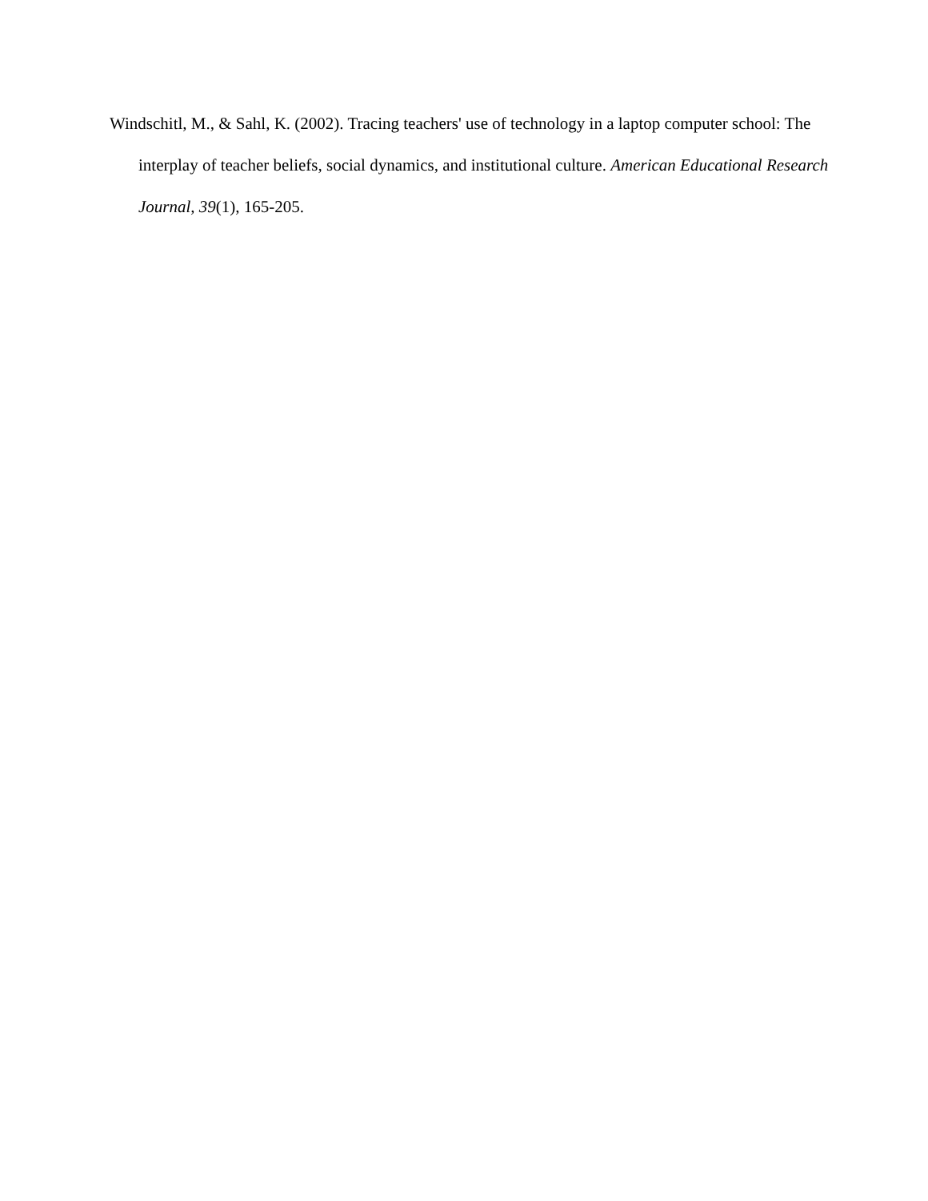Windschitl, M., & Sahl, K. (2002). Tracing teachers' use of technology in a laptop computer school: The interplay of teacher beliefs, social dynamics, and institutional culture. American Educational Research Journal, 39(1), 165-205.